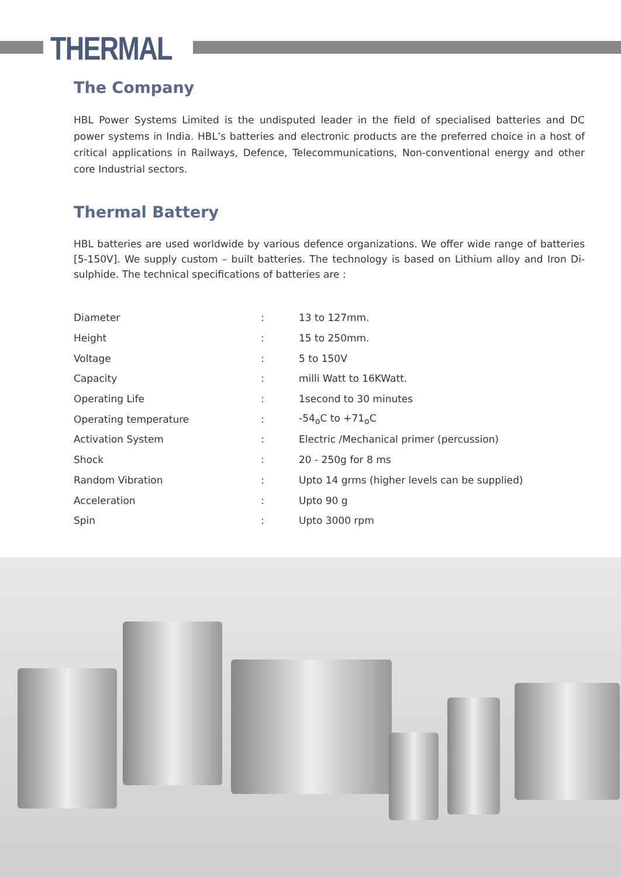THERMAL
The Company
HBL Power Systems Limited is the undisputed leader in the field of specialised batteries and DC power systems in India. HBL’s batteries and electronic products are the preferred choice in a host of critical applications in Railways, Defence, Telecommunications, Non-conventional energy and other core Industrial sectors.
Thermal Battery
HBL batteries are used worldwide by various defence organizations. We offer wide range of batteries [5-150V]. We supply custom – built batteries. The technology is based on Lithium alloy and Iron Di-sulphide. The technical specifications of batteries are :
| Diameter | : | 13 to 127mm. |
| Height | : | 15 to 250mm. |
| Voltage | : | 5 to 150V |
| Capacity | : | milli Watt to 16KWatt. |
| Operating Life | : | 1second to 30 minutes |
| Operating temperature | : | -54<sub>o</sub>C to +71<sub>o</sub>C |
| Activation System | : | Electric /Mechanical primer (percussion) |
| Shock | : | 20 - 250g for 8 ms |
| Random Vibration | : | Upto 14 grms (higher levels can be supplied) |
| Acceleration | : | Upto 90 g |
| Spin | : | Upto 3000 rpm |